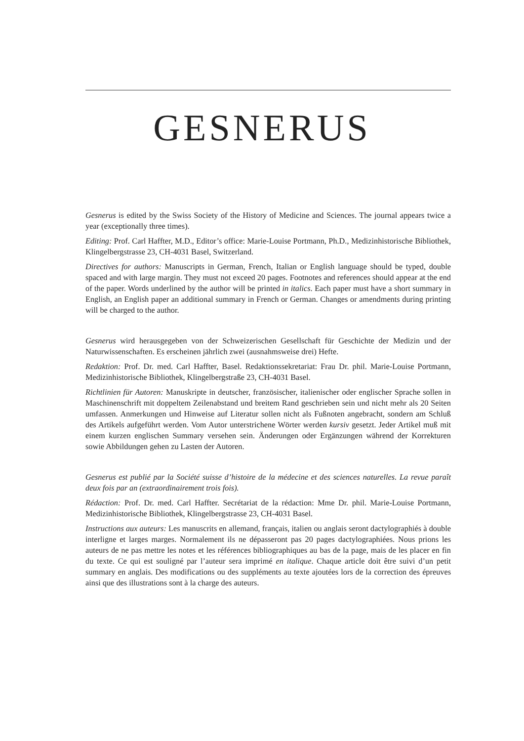GESNERUS
Gesnerus is edited by the Swiss Society of the History of Medicine and Sciences. The journal appears twice a year (exceptionally three times).
Editing: Prof. Carl Haffter, M.D., Editor’s office: Marie-Louise Portmann, Ph.D., Medizinhistorische Bibliothek, Klingelbergstrasse 23, CH-4031 Basel, Switzerland.
Directives for authors: Manuscripts in German, French, Italian or English language should be typed, double spaced and with large margin. They must not exceed 20 pages. Footnotes and references should appear at the end of the paper. Words underlined by the author will be printed in italics. Each paper must have a short summary in English, an English paper an additional summary in French or German. Changes or amendments during printing will be charged to the author.
Gesnerus wird herausgegeben von der Schweizerischen Gesellschaft für Geschichte der Medizin und der Naturwissenschaften. Es erscheinen jährlich zwei (ausnahmsweise drei) Hefte.
Redaktion: Prof. Dr. med. Carl Haffter, Basel. Redaktionssekretariat: Frau Dr. phil. Marie-Louise Portmann, Medizinhistorische Bibliothek, Klingelbergstraße 23, CH-4031 Basel.
Richtlinien für Autoren: Manuskripte in deutscher, französischer, italienischer oder englischer Sprache sollen in Maschinenschrift mit doppeltem Zeilenabstand und breitem Rand geschrieben sein und nicht mehr als 20 Seiten umfassen. Anmerkungen und Hinweise auf Literatur sollen nicht als Fußnoten angebracht, sondern am Schluß des Artikels aufgeführt werden. Vom Autor unterstrichene Wörter werden kursiv gesetzt. Jeder Artikel muß mit einem kurzen englischen Summary versehen sein. Änderungen oder Ergänzungen während der Korrekturen sowie Abbildungen gehen zu Lasten der Autoren.
Gesnerus est publié par la Société suisse d’histoire de la médecine et des sciences naturelles. La revue paraît deux fois par an (extraordinairement trois fois).
Rédaction: Prof. Dr. med. Carl Haffter. Secrétariat de la rédaction: Mme Dr. phil. Marie-Louise Portmann, Medizinhistorische Bibliothek, Klingelbergstrasse 23, CH-4031 Basel.
Instructions aux auteurs: Les manuscrits en allemand, français, italien ou anglais seront dactylographiés à double interligne et larges marges. Normalement ils ne dépasseront pas 20 pages dactylographiées. Nous prions les auteurs de ne pas mettre les notes et les références bibliographiques au bas de la page, mais de les placer en fin du texte. Ce qui est souligné par l’auteur sera imprimé en italique. Chaque article doit être suivi d’un petit summary en anglais. Des modifications ou des suppléments au texte ajoutées lors de la correction des épreuves ainsi que des illustrations sont à la charge des auteurs.